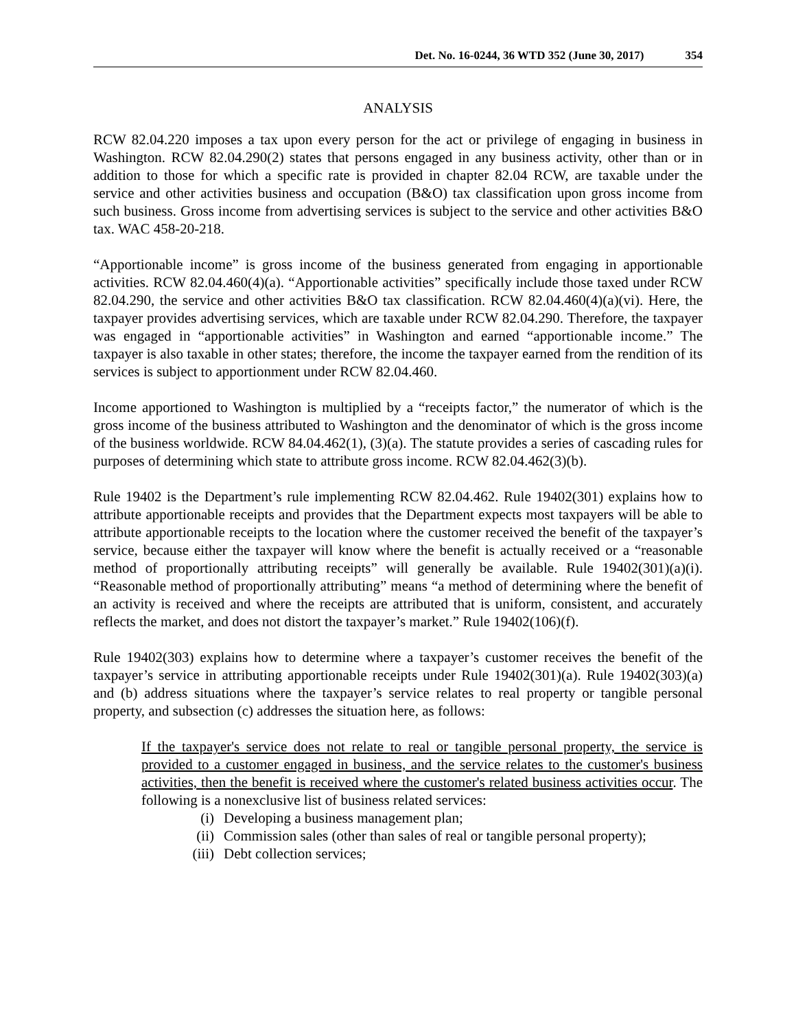Det. No. 16-0244, 36 WTD 352 (June 30, 2017) 354
ANALYSIS
RCW 82.04.220 imposes a tax upon every person for the act or privilege of engaging in business in Washington. RCW 82.04.290(2) states that persons engaged in any business activity, other than or in addition to those for which a specific rate is provided in chapter 82.04 RCW, are taxable under the service and other activities business and occupation (B&O) tax classification upon gross income from such business. Gross income from advertising services is subject to the service and other activities B&O tax. WAC 458-20-218.
“Apportionable income” is gross income of the business generated from engaging in apportionable activities. RCW 82.04.460(4)(a). “Apportionable activities” specifically include those taxed under RCW 82.04.290, the service and other activities B&O tax classification. RCW 82.04.460(4)(a)(vi). Here, the taxpayer provides advertising services, which are taxable under RCW 82.04.290. Therefore, the taxpayer was engaged in “apportionable activities” in Washington and earned “apportionable income.” The taxpayer is also taxable in other states; therefore, the income the taxpayer earned from the rendition of its services is subject to apportionment under RCW 82.04.460.
Income apportioned to Washington is multiplied by a “receipts factor,” the numerator of which is the gross income of the business attributed to Washington and the denominator of which is the gross income of the business worldwide. RCW 84.04.462(1), (3)(a). The statute provides a series of cascading rules for purposes of determining which state to attribute gross income. RCW 82.04.462(3)(b).
Rule 19402 is the Department’s rule implementing RCW 82.04.462. Rule 19402(301) explains how to attribute apportionable receipts and provides that the Department expects most taxpayers will be able to attribute apportionable receipts to the location where the customer received the benefit of the taxpayer’s service, because either the taxpayer will know where the benefit is actually received or a “reasonable method of proportionally attributing receipts” will generally be available. Rule 19402(301)(a)(i). “Reasonable method of proportionally attributing” means “a method of determining where the benefit of an activity is received and where the receipts are attributed that is uniform, consistent, and accurately reflects the market, and does not distort the taxpayer’s market.” Rule 19402(106)(f).
Rule 19402(303) explains how to determine where a taxpayer’s customer receives the benefit of the taxpayer’s service in attributing apportionable receipts under Rule 19402(301)(a). Rule 19402(303)(a) and (b) address situations where the taxpayer’s service relates to real property or tangible personal property, and subsection (c) addresses the situation here, as follows:
If the taxpayer's service does not relate to real or tangible personal property, the service is provided to a customer engaged in business, and the service relates to the customer's business activities, then the benefit is received where the customer's related business activities occur. The following is a nonexclusive list of business related services:
(i) Developing a business management plan;
(ii) Commission sales (other than sales of real or tangible personal property);
(iii) Debt collection services;